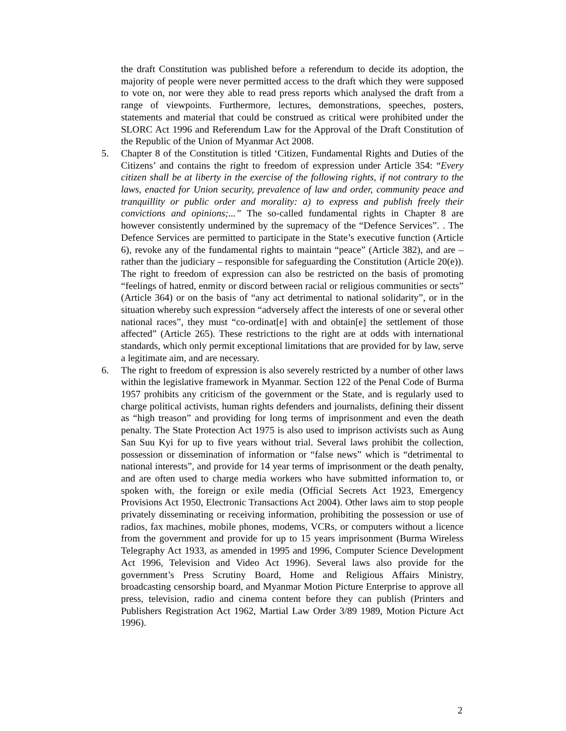the draft Constitution was published before a referendum to decide its adoption, the majority of people were never permitted access to the draft which they were supposed to vote on, nor were they able to read press reports which analysed the draft from a range of viewpoints. Furthermore, lectures, demonstrations, speeches, posters, statements and material that could be construed as critical were prohibited under the SLORC Act 1996 and Referendum Law for the Approval of the Draft Constitution of the Republic of the Union of Myanmar Act 2008.
5. Chapter 8 of the Constitution is titled ‘Citizen, Fundamental Rights and Duties of the Citizens’ and contains the right to freedom of expression under Article 354: “Every citizen shall be at liberty in the exercise of the following rights, if not contrary to the laws, enacted for Union security, prevalence of law and order, community peace and tranquillity or public order and morality: a) to express and publish freely their convictions and opinions;...” The so-called fundamental rights in Chapter 8 are however consistently undermined by the supremacy of the “Defence Services”. . The Defence Services are permitted to participate in the State’s executive function (Article 6), revoke any of the fundamental rights to maintain “peace” (Article 382), and are – rather than the judiciary – responsible for safeguarding the Constitution (Article 20(e)). The right to freedom of expression can also be restricted on the basis of promoting “feelings of hatred, enmity or discord between racial or religious communities or sects” (Article 364) or on the basis of “any act detrimental to national solidarity”, or in the situation whereby such expression “adversely affect the interests of one or several other national races”, they must “co-ordinat[e] with and obtain[e] the settlement of those affected” (Article 265). These restrictions to the right are at odds with international standards, which only permit exceptional limitations that are provided for by law, serve a legitimate aim, and are necessary.
6. The right to freedom of expression is also severely restricted by a number of other laws within the legislative framework in Myanmar. Section 122 of the Penal Code of Burma 1957 prohibits any criticism of the government or the State, and is regularly used to charge political activists, human rights defenders and journalists, defining their dissent as “high treason” and providing for long terms of imprisonment and even the death penalty. The State Protection Act 1975 is also used to imprison activists such as Aung San Suu Kyi for up to five years without trial. Several laws prohibit the collection, possession or dissemination of information or “false news” which is “detrimental to national interests”, and provide for 14 year terms of imprisonment or the death penalty, and are often used to charge media workers who have submitted information to, or spoken with, the foreign or exile media (Official Secrets Act 1923, Emergency Provisions Act 1950, Electronic Transactions Act 2004). Other laws aim to stop people privately disseminating or receiving information, prohibiting the possession or use of radios, fax machines, mobile phones, modems, VCRs, or computers without a licence from the government and provide for up to 15 years imprisonment (Burma Wireless Telegraphy Act 1933, as amended in 1995 and 1996, Computer Science Development Act 1996, Television and Video Act 1996). Several laws also provide for the government’s Press Scrutiny Board, Home and Religious Affairs Ministry, broadcasting censorship board, and Myanmar Motion Picture Enterprise to approve all press, television, radio and cinema content before they can publish (Printers and Publishers Registration Act 1962, Martial Law Order 3/89 1989, Motion Picture Act 1996).
2